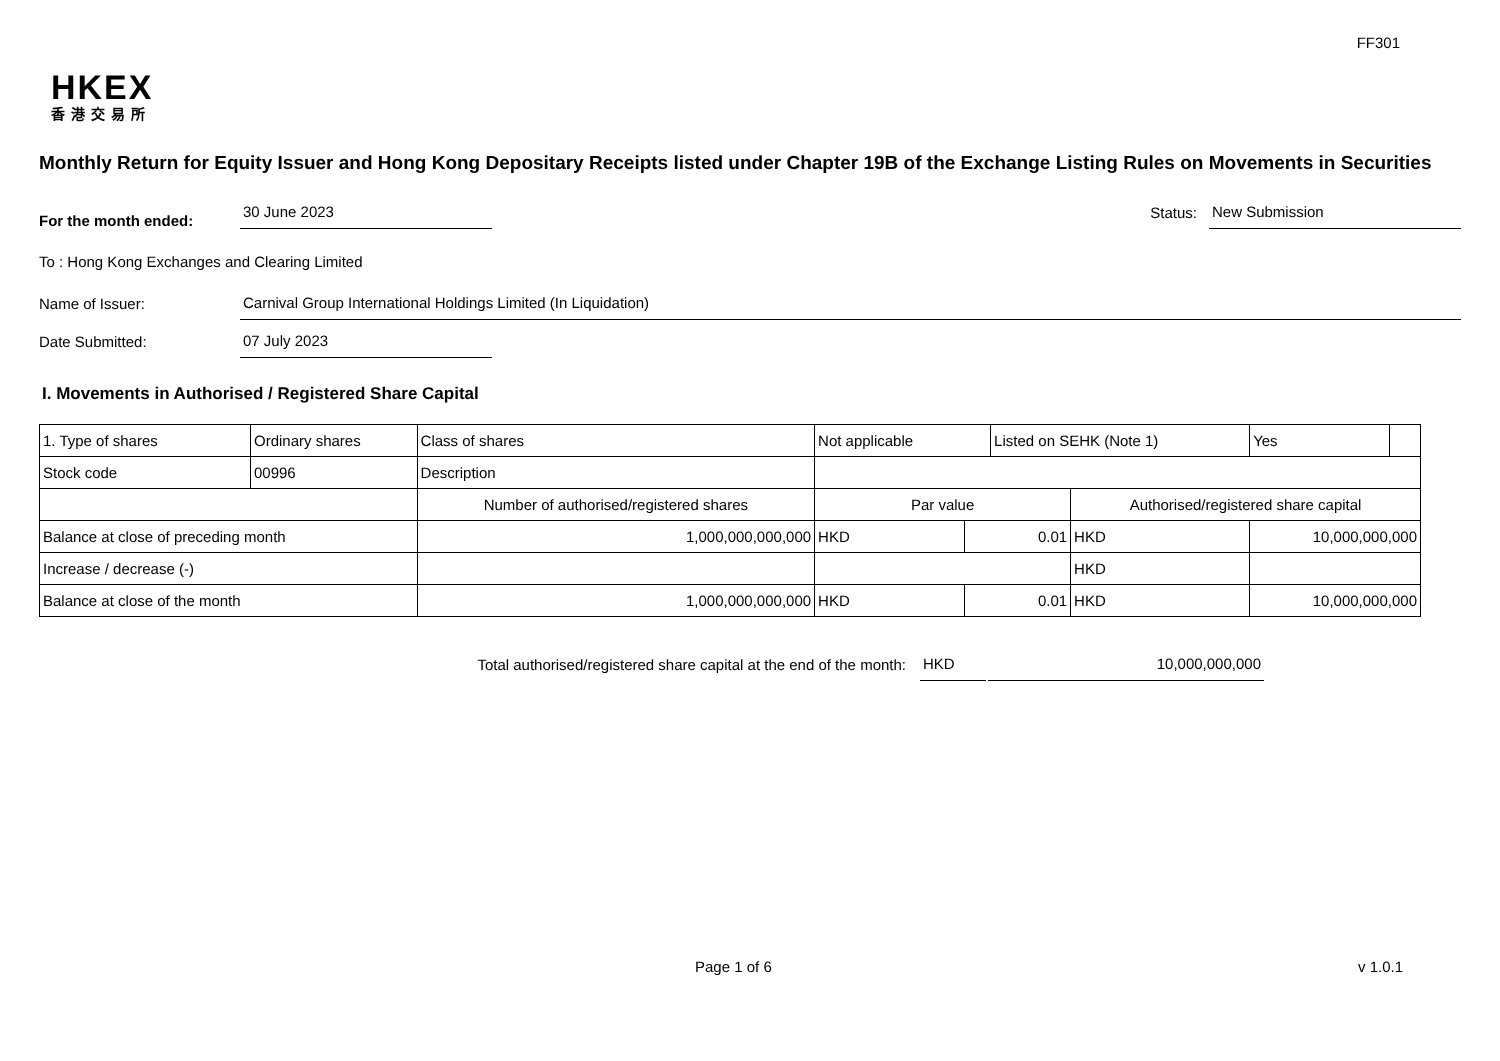FF301
HKEX
香港交易所
Monthly Return for Equity Issuer and Hong Kong Depositary Receipts listed under Chapter 19B of the Exchange Listing Rules on Movements in Securities
For the month ended:
30 June 2023
Status:
New Submission
To : Hong Kong Exchanges and Clearing Limited
Name of Issuer:
Carnival Group International Holdings Limited (In Liquidation)
Date Submitted:
07 July 2023
I. Movements in Authorised / Registered Share Capital
| 1. Type of shares | Ordinary shares | | Class of shares | Not applicable | | Listed on SEHK (Note 1) | | Yes | |
| Stock code | 00996 | | Description | | | | | | |
| | | Number of authorised/registered shares | | Par value | | | Authorised/registered share capital | | |
| Balance at close of preceding month | | 1,000,000,000,000 | | HKD | 0.01 | | HKD | 10,000,000,000 | |
| Increase / decrease (-) | | | | | | | HKD | | |
| Balance at close of the month | | 1,000,000,000,000 | | HKD | 0.01 | | HKD | 10,000,000,000 | |
Total authorised/registered share capital at the end of the month:
HKD
10,000,000,000
Page 1 of 6 v 1.0.1